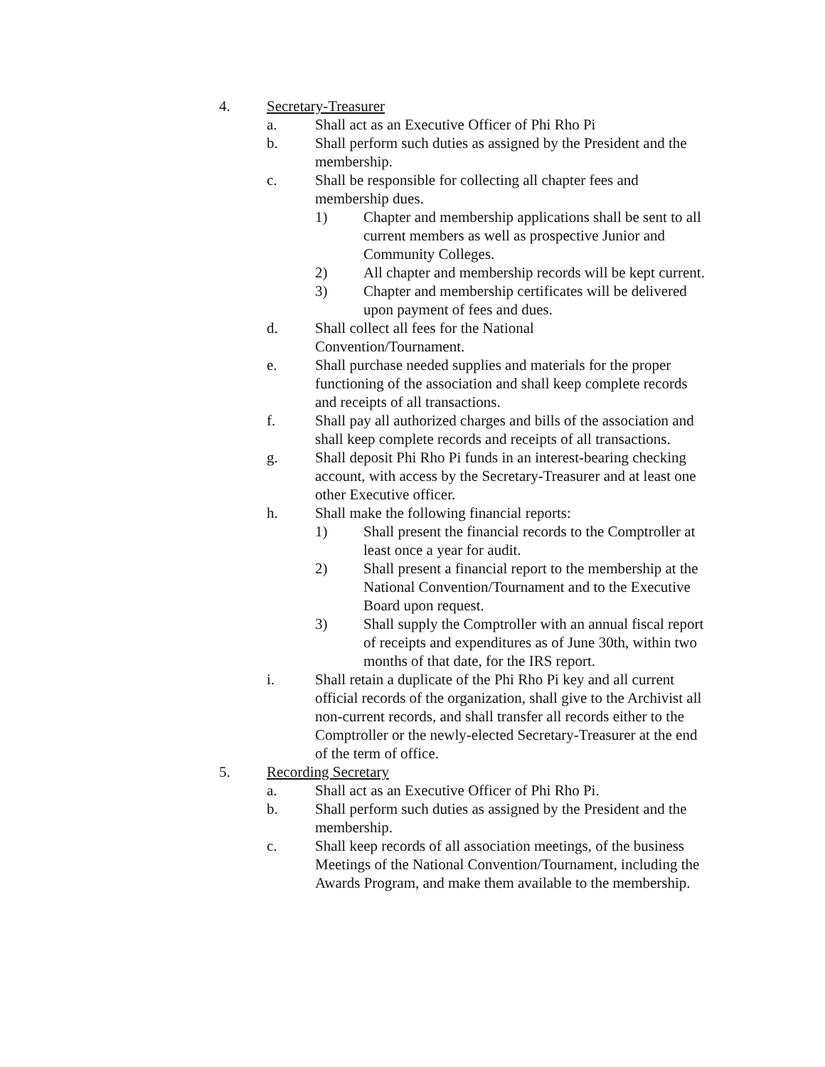4. Secretary-Treasurer
a. Shall act as an Executive Officer of Phi Rho Pi
b. Shall perform such duties as assigned by the President and the membership.
c. Shall be responsible for collecting all chapter fees and membership dues.
1) Chapter and membership applications shall be sent to all current members as well as prospective Junior and Community Colleges.
2) All chapter and membership records will be kept current.
3) Chapter and membership certificates will be delivered upon payment of fees and dues.
d. Shall collect all fees for the National
Convention/Tournament.
e. Shall purchase needed supplies and materials for the proper functioning of the association and shall keep complete records and receipts of all transactions.
f. Shall pay all authorized charges and bills of the association and shall keep complete records and receipts of all transactions.
g. Shall deposit Phi Rho Pi funds in an interest-bearing checking account, with access by the Secretary-Treasurer and at least one other Executive officer.
h. Shall make the following financial reports:
1) Shall present the financial records to the Comptroller at least once a year for audit.
2) Shall present a financial report to the membership at the National Convention/Tournament and to the Executive Board upon request.
3) Shall supply the Comptroller with an annual fiscal report of receipts and expenditures as of June 30th, within two months of that date, for the IRS report.
i. Shall retain a duplicate of the Phi Rho Pi key and all current official records of the organization, shall give to the Archivist all non-current records, and shall transfer all records either to the Comptroller or the newly-elected Secretary-Treasurer at the end of the term of office.
5. Recording Secretary
a. Shall act as an Executive Officer of Phi Rho Pi.
b. Shall perform such duties as assigned by the President and the membership.
c. Shall keep records of all association meetings, of the business Meetings of the National Convention/Tournament, including the Awards Program, and make them available to the membership.